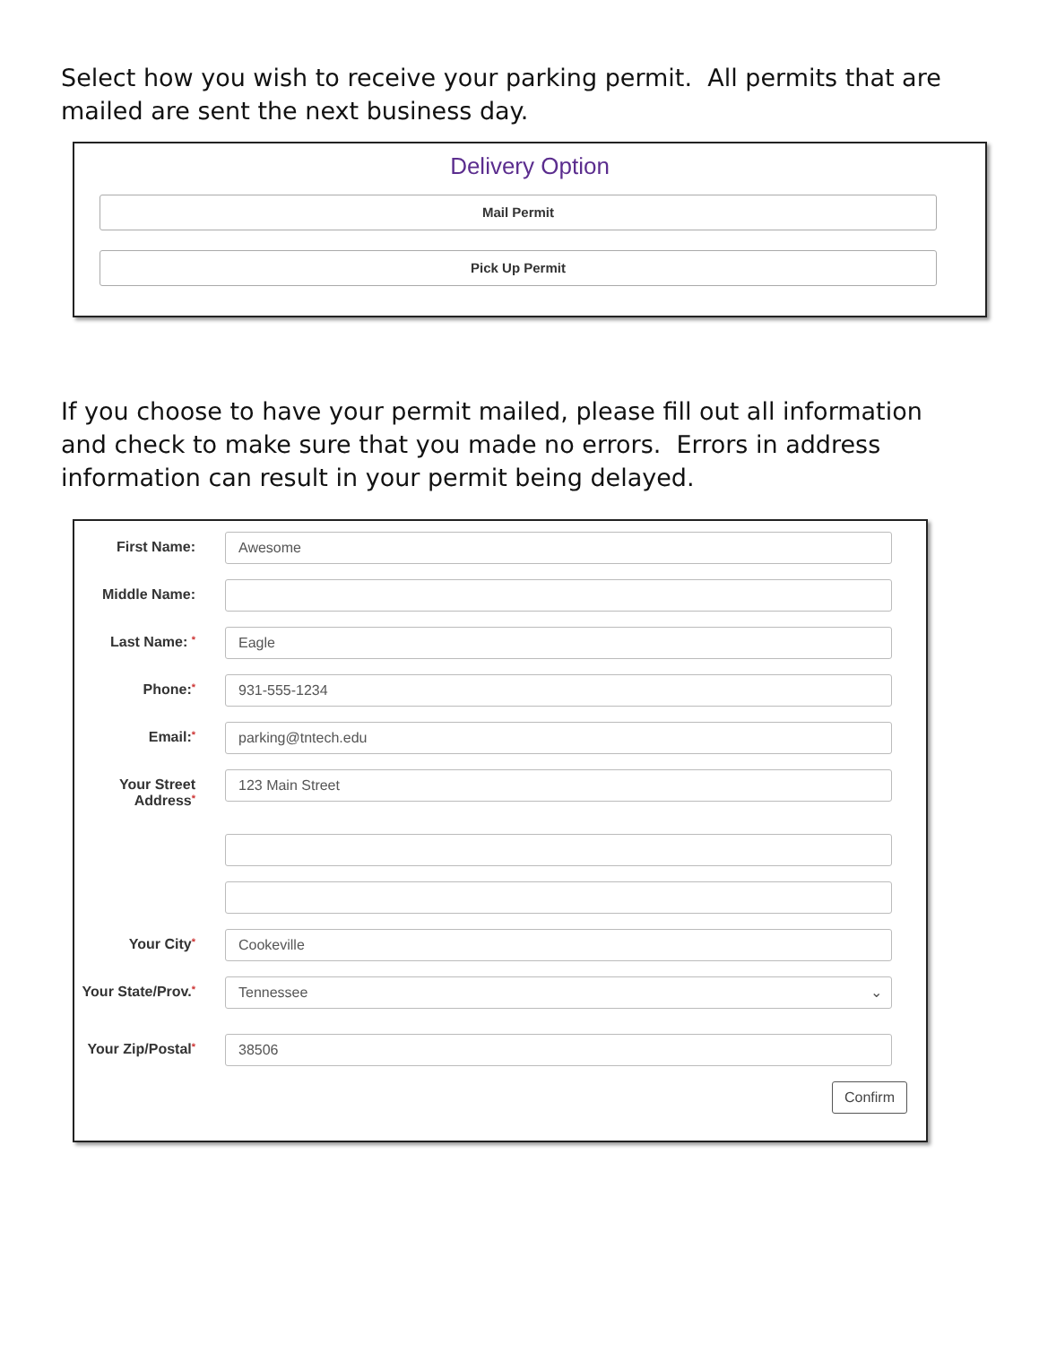Select how you wish to receive your parking permit. All permits that are mailed are sent the next business day.
Delivery Option
Mail Permit
Pick Up Permit
If you choose to have your permit mailed, please fill out all information and check to make sure that you made no errors. Errors in address information can result in your permit being delayed.
First Name:
Awesome
Middle Name:
Last Name: *
Eagle
Phone:*
931-555-1234
Email:*
parking@tntech.edu
Your Street Address*
123 Main Street
Your City*
Cookeville
Your State/Prov.*
Tennessee ⌄
Your Zip/Postal*
38506
Confirm